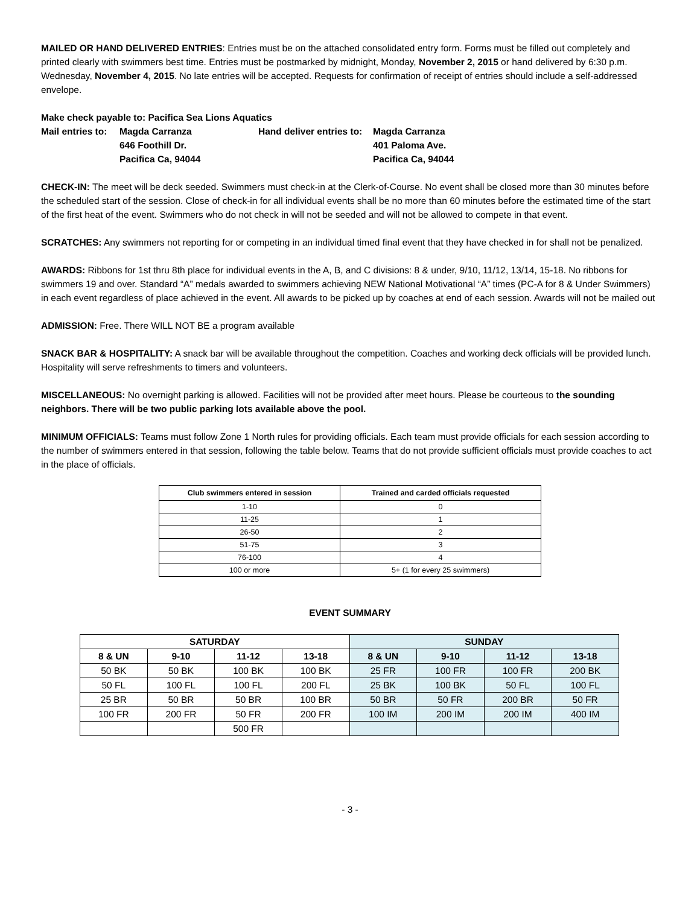MAILED OR HAND DELIVERED ENTRIES: Entries must be on the attached consolidated entry form. Forms must be filled out completely and printed clearly with swimmers best time. Entries must be postmarked by midnight, Monday, November 2, 2015 or hand delivered by 6:30 p.m. Wednesday, November 4, 2015. No late entries will be accepted. Requests for confirmation of receipt of entries should include a self-addressed envelope.
Make check payable to: Pacifica Sea Lions Aquatics
Mail entries to:
Magda Carranza
Hand deliver entries to:
Magda Carranza
646 Foothill Dr.
401 Paloma Ave.
Pacifica Ca, 94044
Pacifica Ca, 94044
CHECK-IN: The meet will be deck seeded. Swimmers must check-in at the Clerk-of-Course. No event shall be closed more than 30 minutes before the scheduled start of the session. Close of check-in for all individual events shall be no more than 60 minutes before the estimated time of the start of the first heat of the event. Swimmers who do not check in will not be seeded and will not be allowed to compete in that event.
SCRATCHES: Any swimmers not reporting for or competing in an individual timed final event that they have checked in for shall not be penalized.
AWARDS: Ribbons for 1st thru 8th place for individual events in the A, B, and C divisions: 8 & under, 9/10, 11/12, 13/14, 15-18. No ribbons for swimmers 19 and over. Standard “A” medals awarded to swimmers achieving NEW National Motivational “A” times (PC-A for 8 & Under Swimmers) in each event regardless of place achieved in the event. All awards to be picked up by coaches at end of each session. Awards will not be mailed out
ADMISSION: Free. There WILL NOT BE a program available
SNACK BAR & HOSPITALITY: A snack bar will be available throughout the competition. Coaches and working deck officials will be provided lunch. Hospitality will serve refreshments to timers and volunteers.
MISCELLANEOUS: No overnight parking is allowed. Facilities will not be provided after meet hours. Please be courteous to the sounding neighbors. There will be two public parking lots available above the pool.
MINIMUM OFFICIALS: Teams must follow Zone 1 North rules for providing officials. Each team must provide officials for each session according to the number of swimmers entered in that session, following the table below. Teams that do not provide sufficient officials must provide coaches to act in the place of officials.
| Club swimmers entered in session | Trained and carded officials requested |
| --- | --- |
| 1-10 | 0 |
| 11-25 | 1 |
| 26-50 | 2 |
| 51-75 | 3 |
| 76-100 | 4 |
| 100 or more | 5+ (1 for every 25 swimmers) |
EVENT SUMMARY
| SATURDAY | | | | SUNDAY | | | |
| --- | --- | --- | --- | --- | --- | --- | --- |
| 8 & UN | 9-10 | 11-12 | 13-18 | 8 & UN | 9-10 | 11-12 | 13-18 |
| 50 BK | 50 BK | 100 BK | 100 BK | 25 FR | 100 FR | 100 FR | 200 BK |
| 50 FL | 100 FL | 100 FL | 200 FL | 25 BK | 100 BK | 50 FL | 100 FL |
| 25 BR | 50 BR | 50 BR | 100 BR | 50 BR | 50 FR | 200 BR | 50 FR |
| 100 FR | 200 FR | 50 FR | 200 FR | 100 IM | 200 IM | 200 IM | 400 IM |
| | | 500 FR | | | | | |
- 3 -